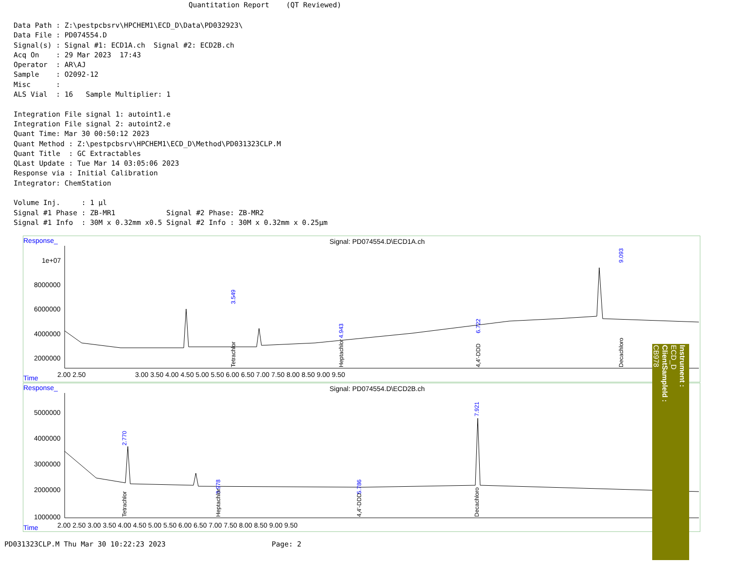Quantitation Report (QT Reviewed)
Data Path : Z:\pestpcbsrv\HPCHEM1\ECD_D\Data\PD032923\ Data File : PD074554.D Signal(s) : Signal #1: ECD1A.ch Signal #2: ECD2B.ch Acq On : 29 Mar 2023 17:43 Operator : AR\AJ Sample : O2092-12 Misc : ALS Vial : 16 Sample Multiplier: 1 Integration File signal 1: autoint1.e Integration File signal 2: autoint2.e Quant Time: Mar 30 00:50:12 2023 Quant Method : Z:\pestpcbsrv\HPCHEM1\ECD_D\Method\PD031323CLP.M Quant Title : GC Extractables QLast Update : Tue Mar 14 03:05:06 2023 Response via : Initial Calibration Integrator: ChemStation Volume Inj. : 1 µl Signal #1 Phase : ZB-MR1 Signal #2 Phase: ZB-MR2 Signal #1 Info : 30M x 0.32mm x0.5 Signal #2 Info : 30M x 0.32mm x 0.25µm
Response_
Signal: PD074554.D\ECD1A.ch
1e+07
8000000
6000000
4000000
2000000
Time
2.00 2.50
3.00 3.50 4.00 4.50 5.00 5.50 6.00 6.50 7.00 7.50 8.00 8.50 9.00 9.50
3.549
9.093
4.943
6.722
Tetrachlor
Heptachlor
4,4'-DDD
Decachloro
Response_
Signal: PD074554.D\ECD2B.ch
5000000
4000000
3000000
2000000
1000000
Time
2.00 2.50 3.00 3.50 4.00 4.50 5.00 5.50 6.00 6.50 7.00 7.50 8.00 8.50 9.00 9.50
2.770
3.978
5.786
7.921
Tetrachlor
Heptachlor
4,4'-DDD
Decachloro
Instrument :
ECD_D
ClientSampleId :
CB978
PD031323CLP.M Thu Mar 30 10:22:23 2023 Page: 2